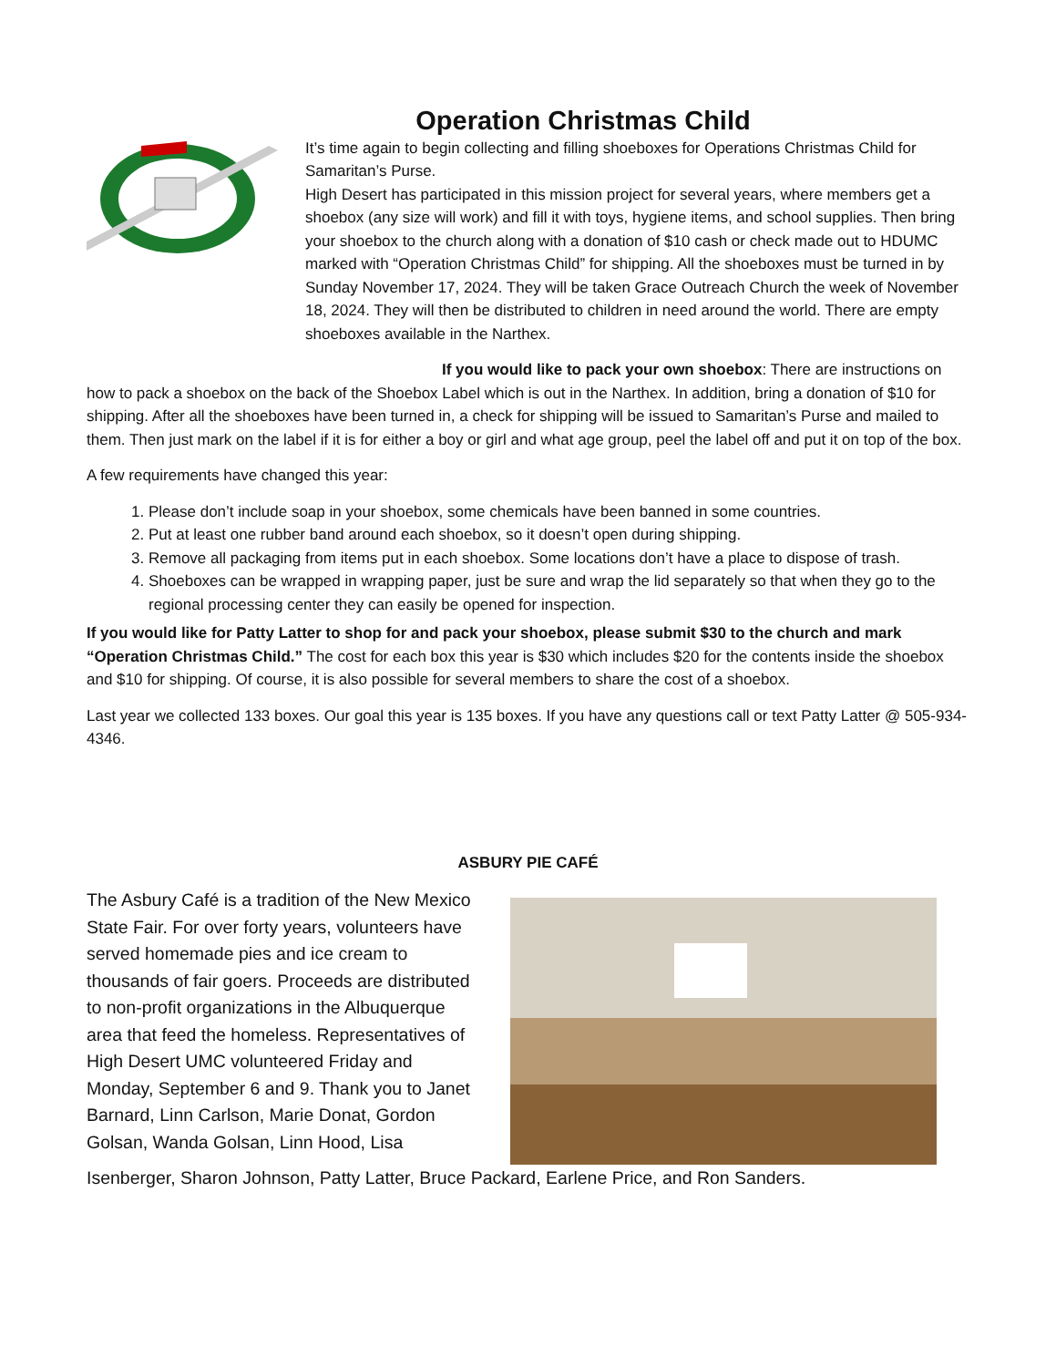Operation Christmas Child
It’s time again to begin collecting and filling shoeboxes for Operations Christmas Child for Samaritan’s Purse.
High Desert has participated in this mission project for several years, where members get a shoebox (any size will work) and fill it with toys, hygiene items, and school supplies. Then bring your shoebox to the church along with a donation of $10 cash or check made out to HDUMC marked with “Operation Christmas Child” for shipping. All the shoeboxes must be turned in by Sunday November 17, 2024. They will be taken Grace Outreach Church the week of November 18, 2024. They will then be distributed to children in need around the world. There are empty shoeboxes available in the Narthex.
If you would like to pack your own shoebox: There are instructions on how to pack a shoebox on the back of the Shoebox Label which is out in the Narthex. In addition, bring a donation of $10 for shipping. After all the shoeboxes have been turned in, a check for shipping will be issued to Samaritan’s Purse and mailed to them. Then just mark on the label if it is for either a boy or girl and what age group, peel the label off and put it on top of the box.
A few requirements have changed this year:
1. Please don’t include soap in your shoebox, some chemicals have been banned in some countries.
2. Put at least one rubber band around each shoebox, so it doesn’t open during shipping.
3. Remove all packaging from items put in each shoebox. Some locations don’t have a place to dispose of trash.
4. Shoeboxes can be wrapped in wrapping paper, just be sure and wrap the lid separately so that when they go to the regional processing center they can easily be opened for inspection.
If you would like for Patty Latter to shop for and pack your shoebox, please submit $30 to the church and mark “Operation Christmas Child.” The cost for each box this year is $30 which includes $20 for the contents inside the shoebox and $10 for shipping. Of course, it is also possible for several members to share the cost of a shoebox.
Last year we collected 133 boxes. Our goal this year is 135 boxes. If you have any questions call or text Patty Latter @ 505-934-4346.
ASBURY PIE CAFÉ
The Asbury Café is a tradition of the New Mexico State Fair. For over forty years, volunteers have served homemade pies and ice cream to thousands of fair goers. Proceeds are distributed to non-profit organizations in the Albuquerque area that feed the homeless. Representatives of High Desert UMC volunteered Friday and Monday, September 6 and 9. Thank you to Janet Barnard, Linn Carlson, Marie Donat, Gordon Golsan, Wanda Golsan, Linn Hood, Lisa
Isenberger, Sharon Johnson, Patty Latter, Bruce Packard, Earlene Price, and Ron Sanders.